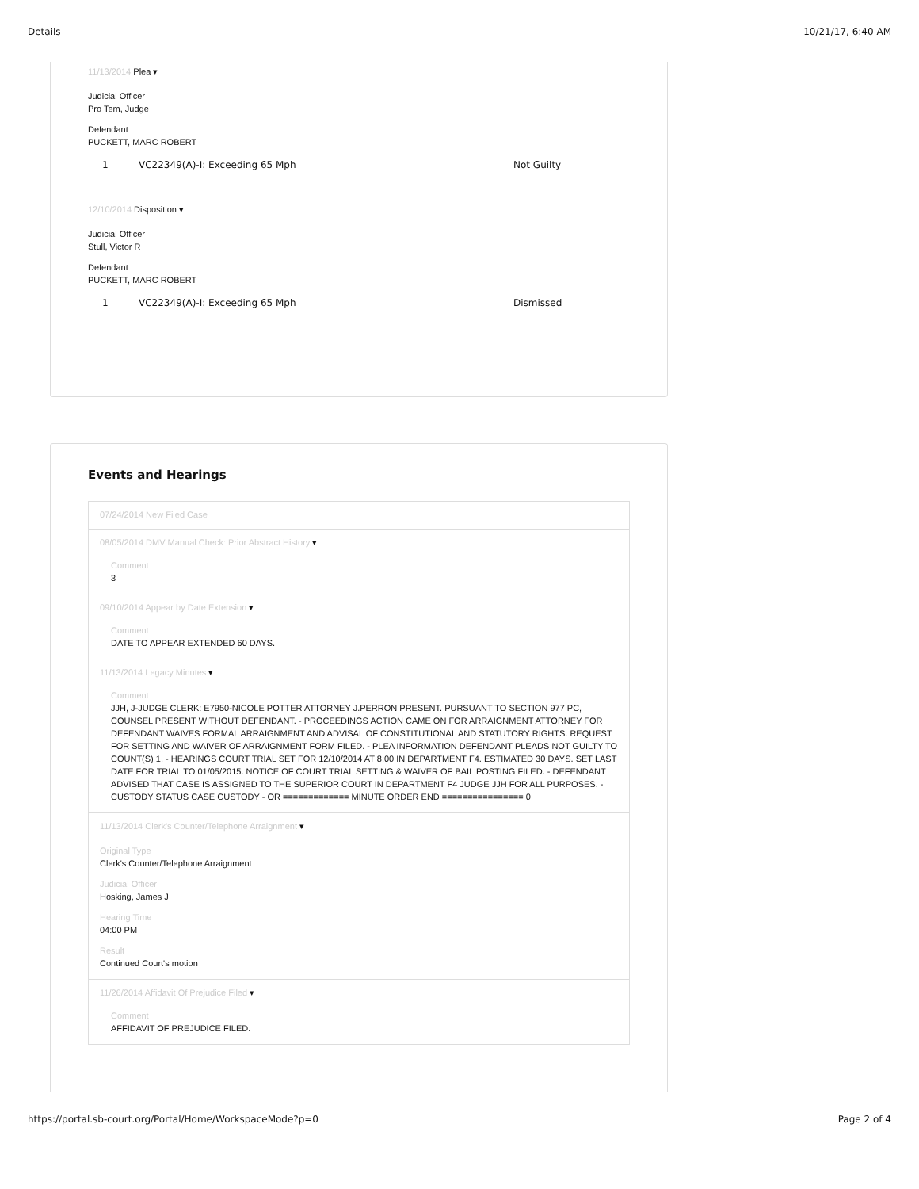Details 10/21/17, 6:40 AM
11/13/2014 Plea ▾
Judicial Officer
Pro Tem, Judge
Defendant
PUCKETT, MARC ROBERT
| 1 | VC22349(A)-I: Exceeding 65 Mph | Not Guilty |
12/10/2014 Disposition ▾
Judicial Officer
Stull, Victor R
Defendant
PUCKETT, MARC ROBERT
| 1 | VC22349(A)-I: Exceeding 65 Mph | Dismissed |
Events and Hearings
07/24/2014 New Filed Case
08/05/2014 DMV Manual Check: Prior Abstract History ▾
Comment
3
09/10/2014 Appear by Date Extension ▾
Comment
DATE TO APPEAR EXTENDED 60 DAYS.
11/13/2014 Legacy Minutes ▾
Comment
JJH, J-JUDGE CLERK: E7950-NICOLE POTTER ATTORNEY J.PERRON PRESENT. PURSUANT TO SECTION 977 PC, COUNSEL PRESENT WITHOUT DEFENDANT. - PROCEEDINGS ACTION CAME ON FOR ARRAIGNMENT ATTORNEY FOR DEFENDANT WAIVES FORMAL ARRAIGNMENT AND ADVISAL OF CONSTITUTIONAL AND STATUTORY RIGHTS. REQUEST FOR SETTING AND WAIVER OF ARRAIGNMENT FORM FILED. - PLEA INFORMATION DEFENDANT PLEADS NOT GUILTY TO COUNT(S) 1. - HEARINGS COURT TRIAL SET FOR 12/10/2014 AT 8:00 IN DEPARTMENT F4. ESTIMATED 30 DAYS. SET LAST DATE FOR TRIAL TO 01/05/2015. NOTICE OF COURT TRIAL SETTING & WAIVER OF BAIL POSTING FILED. - DEFENDANT ADVISED THAT CASE IS ASSIGNED TO THE SUPERIOR COURT IN DEPARTMENT F4 JUDGE JJH FOR ALL PURPOSES. - CUSTODY STATUS CASE CUSTODY - OR ============= MINUTE ORDER END ================ 0
11/13/2014 Clerk's Counter/Telephone Arraignment ▾
Original Type
Clerk's Counter/Telephone Arraignment
Judicial Officer
Hosking, James J
Hearing Time
04:00 PM
Result
Continued Court's motion
11/26/2014 Affidavit Of Prejudice Filed ▾
Comment
AFFIDAVIT OF PREJUDICE FILED.
https://portal.sb-court.org/Portal/Home/WorkspaceMode?p=0 Page 2 of 4